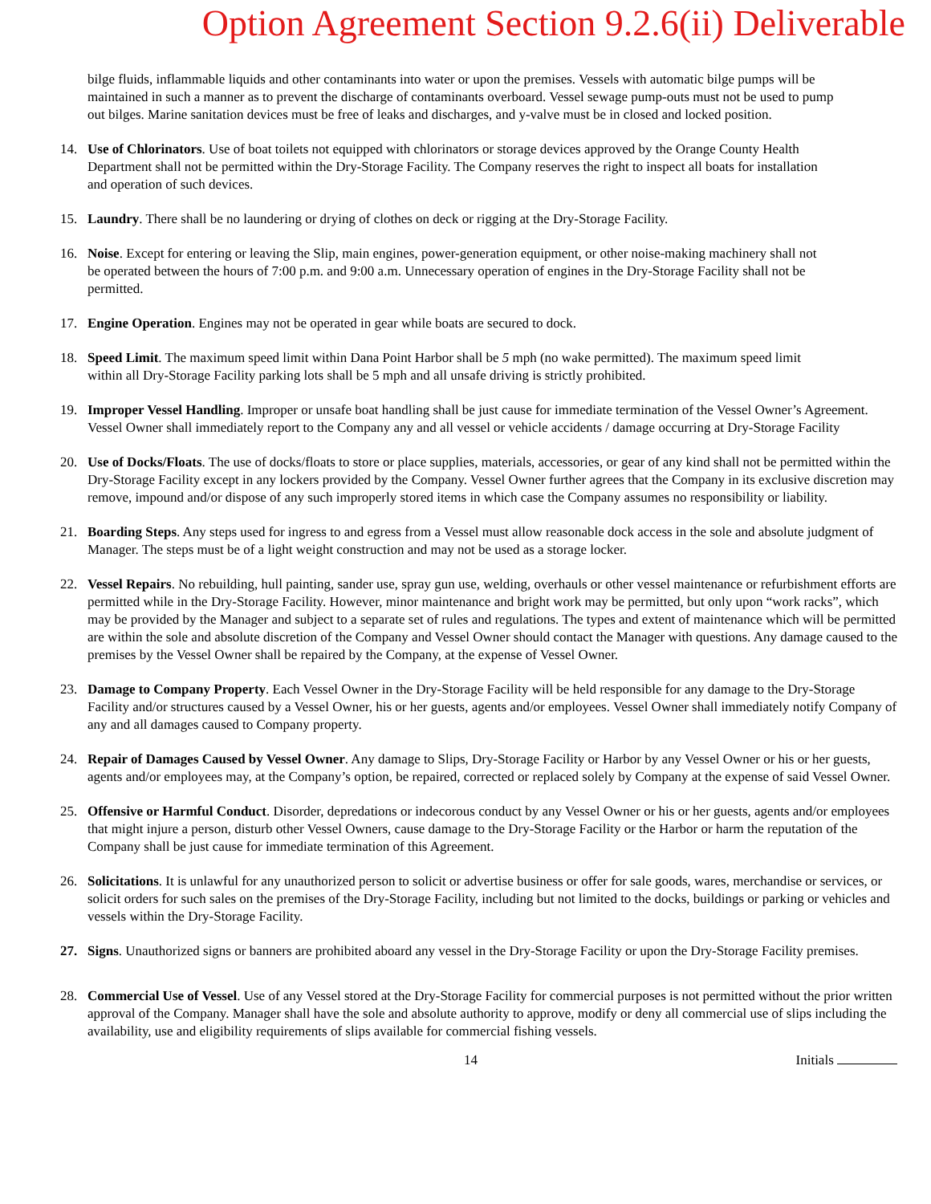Option Agreement Section 9.2.6(ii) Deliverable
bilge fluids, inflammable liquids and other contaminants into water or upon the premises. Vessels with automatic bilge pumps will be maintained in such a manner as to prevent the discharge of contaminants overboard. Vessel sewage pump-outs must not be used to pump out bilges. Marine sanitation devices must be free of leaks and discharges, and y-valve must be in closed and locked position.
14. Use of Chlorinators. Use of boat toilets not equipped with chlorinators or storage devices approved by the Orange County Health Department shall not be permitted within the Dry-Storage Facility. The Company reserves the right to inspect all boats for installation and operation of such devices.
15. Laundry. There shall be no laundering or drying of clothes on deck or rigging at the Dry-Storage Facility.
16. Noise. Except for entering or leaving the Slip, main engines, power-generation equipment, or other noise-making machinery shall not be operated between the hours of 7:00 p.m. and 9:00 a.m. Unnecessary operation of engines in the Dry-Storage Facility shall not be permitted.
17. Engine Operation. Engines may not be operated in gear while boats are secured to dock.
18. Speed Limit. The maximum speed limit within Dana Point Harbor shall be 5 mph (no wake permitted). The maximum speed limit within all Dry-Storage Facility parking lots shall be 5 mph and all unsafe driving is strictly prohibited.
19. Improper Vessel Handling. Improper or unsafe boat handling shall be just cause for immediate termination of the Vessel Owner’s Agreement. Vessel Owner shall immediately report to the Company any and all vessel or vehicle accidents / damage occurring at Dry-Storage Facility
20. Use of Docks/Floats. The use of docks/floats to store or place supplies, materials, accessories, or gear of any kind shall not be permitted within the Dry-Storage Facility except in any lockers provided by the Company. Vessel Owner further agrees that the Company in its exclusive discretion may remove, impound and/or dispose of any such improperly stored items in which case the Company assumes no responsibility or liability.
21. Boarding Steps. Any steps used for ingress to and egress from a Vessel must allow reasonable dock access in the sole and absolute judgment of Manager. The steps must be of a light weight construction and may not be used as a storage locker.
22. Vessel Repairs. No rebuilding, hull painting, sander use, spray gun use, welding, overhauls or other vessel maintenance or refurbishment efforts are permitted while in the Dry-Storage Facility. However, minor maintenance and bright work may be permitted, but only upon “work racks”, which may be provided by the Manager and subject to a separate set of rules and regulations. The types and extent of maintenance which will be permitted are within the sole and absolute discretion of the Company and Vessel Owner should contact the Manager with questions. Any damage caused to the premises by the Vessel Owner shall be repaired by the Company, at the expense of Vessel Owner.
23. Damage to Company Property. Each Vessel Owner in the Dry-Storage Facility will be held responsible for any damage to the Dry-Storage Facility and/or structures caused by a Vessel Owner, his or her guests, agents and/or employees. Vessel Owner shall immediately notify Company of any and all damages caused to Company property.
24. Repair of Damages Caused by Vessel Owner. Any damage to Slips, Dry-Storage Facility or Harbor by any Vessel Owner or his or her guests, agents and/or employees may, at the Company’s option, be repaired, corrected or replaced solely by Company at the expense of said Vessel Owner.
25. Offensive or Harmful Conduct. Disorder, depredations or indecorous conduct by any Vessel Owner or his or her guests, agents and/or employees that might injure a person, disturb other Vessel Owners, cause damage to the Dry-Storage Facility or the Harbor or harm the reputation of the Company shall be just cause for immediate termination of this Agreement.
26. Solicitations. It is unlawful for any unauthorized person to solicit or advertise business or offer for sale goods, wares, merchandise or services, or solicit orders for such sales on the premises of the Dry-Storage Facility, including but not limited to the docks, buildings or parking or vehicles and vessels within the Dry-Storage Facility.
27. Signs. Unauthorized signs or banners are prohibited aboard any vessel in the Dry-Storage Facility or upon the Dry-Storage Facility premises.
28. Commercial Use of Vessel. Use of any Vessel stored at the Dry-Storage Facility for commercial purposes is not permitted without the prior written approval of the Company. Manager shall have the sole and absolute authority to approve, modify or deny all commercial use of slips including the availability, use and eligibility requirements of slips available for commercial fishing vessels.
14 Initials